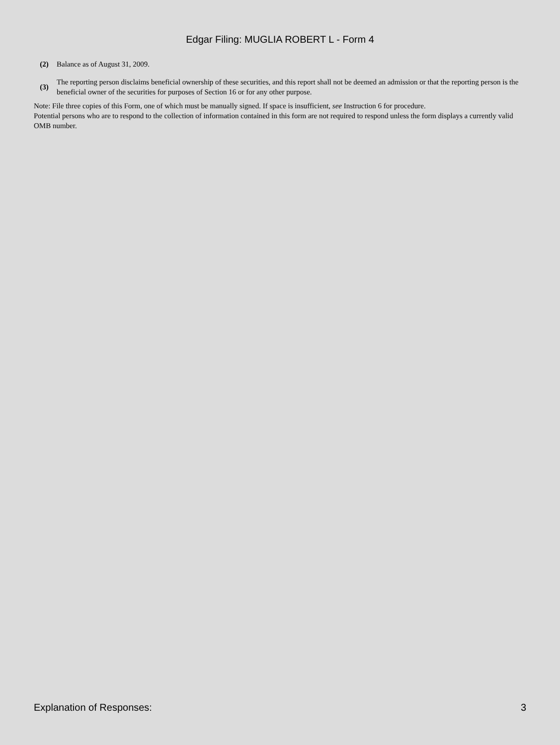Edgar Filing: MUGLIA ROBERT L - Form 4
| (2) | Balance as of August 31, 2009. |
| (3) | The reporting person disclaims beneficial ownership of these securities, and this report shall not be deemed an admission or that the reporting person is the beneficial owner of the securities for purposes of Section 16 or for any other purpose. |
Note: File three copies of this Form, one of which must be manually signed. If space is insufficient, see Instruction 6 for procedure.
Potential persons who are to respond to the collection of information contained in this form are not required to respond unless the form displays a currently valid OMB number.
Explanation of Responses: 3